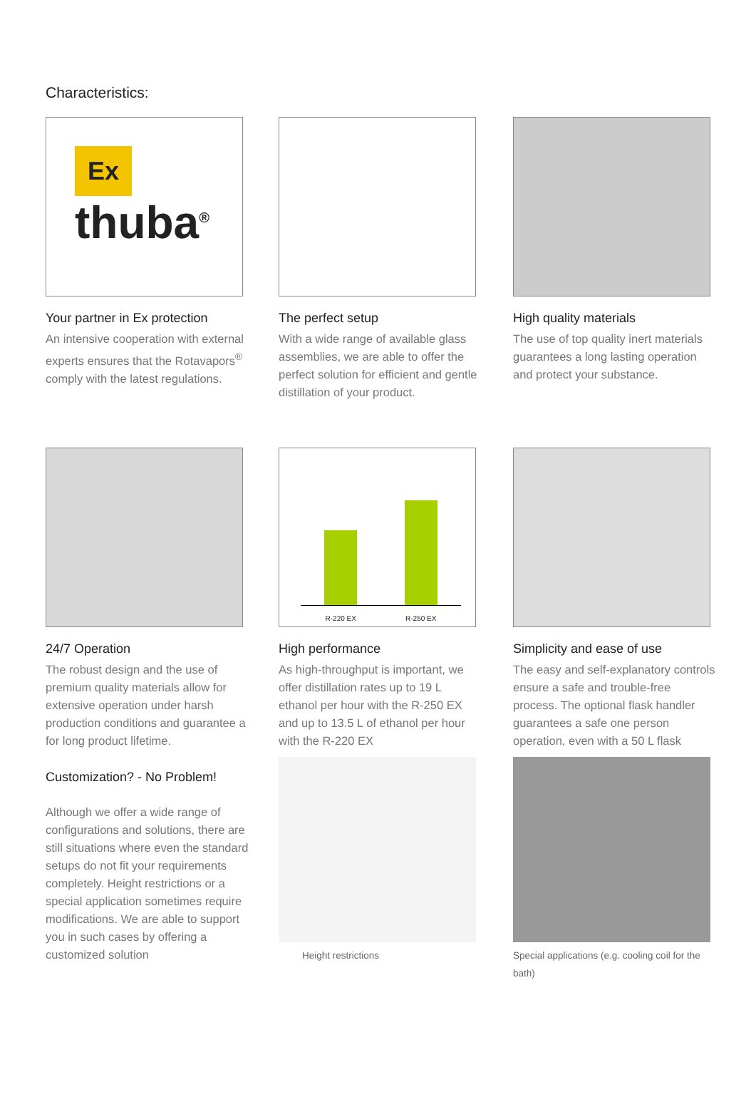Characteristics:
Ex
thuba<sup>®</sup>
Your partner in Ex protection
An intensive cooperation with external experts ensures that the Rotavapors<sup>®</sup> comply with the latest regulations.
The perfect setup
With a wide range of available glass assemblies, we are able to offer the perfect solution for efficient and gentle distillation of your product.
High quality materials
The use of top quality inert materials guarantees a long lasting operation and protect your substance.
24/7 Operation
The robust design and the use of premium quality materials allow for extensive operation under harsh production conditions and guarantee a for long product lifetime.
R-220 EX R-250 EX
High performance
As high-throughput is important, we offer distillation rates up to 19 L ethanol per hour with the R-250 EX and up to 13.5 L of ethanol per hour with the R-220 EX
Simplicity and ease of use
The easy and self-explanatory controls ensure a safe and trouble-free process. The optional flask handler guarantees a safe one person operation, even with a 50 L flask
Customization? - No Problem!
Although we offer a wide range of configurations and solutions, there are still situations where even the standard setups do not fit your requirements completely. Height restrictions or a special application sometimes require modifications. We are able to support you in such cases by offering a customized solution
Height restrictions
Special applications (e.g. cooling coil for the bath)